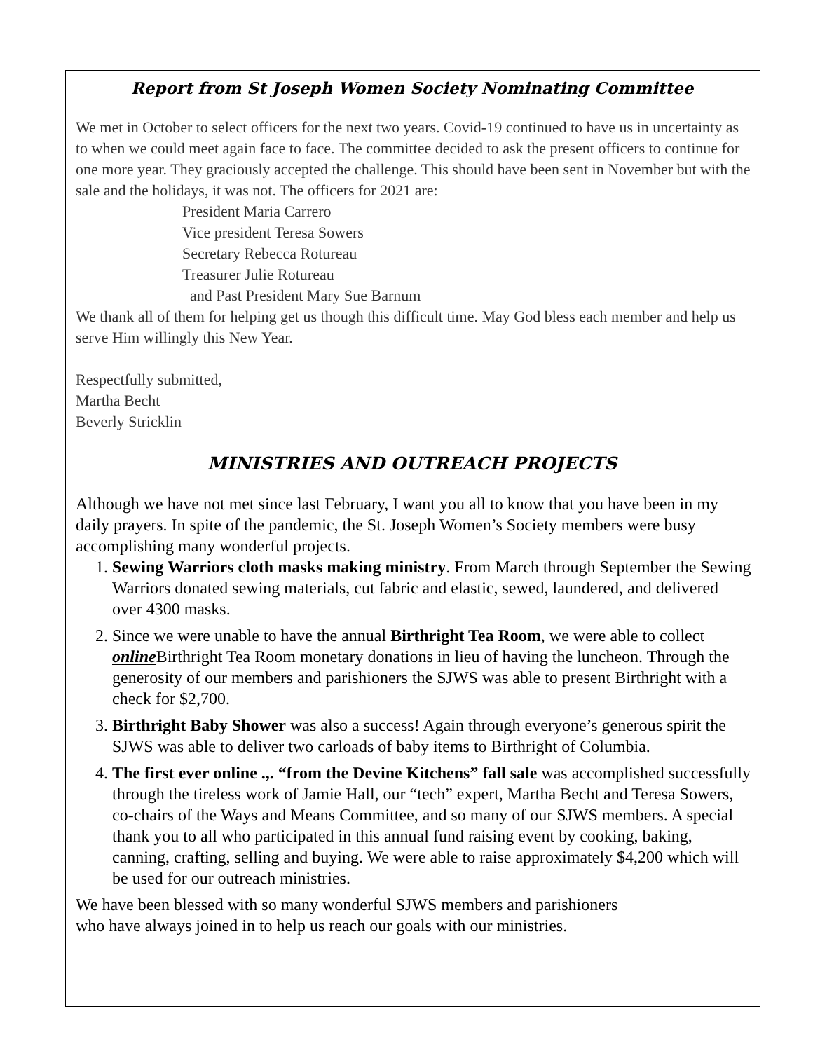Report from St Joseph Women Society Nominating Committee
We met in October to select officers for the next two years. Covid-19 continued to have us in uncertainty as to when we could meet again face to face. The committee decided to ask the present officers to continue for one more year. They graciously accepted the challenge. This should have been sent in November but with the sale and the holidays, it was not. The officers for 2021 are:
President Maria Carrero
Vice president Teresa Sowers
Secretary Rebecca Rotureau
Treasurer Julie Rotureau
and Past President Mary Sue Barnum
We thank all of them for helping get us though this difficult time. May God bless each member and help us serve Him willingly this New Year.
Respectfully submitted,
Martha Becht
Beverly Stricklin
MINISTRIES AND OUTREACH PROJECTS
Although we have not met since last February, I want you all to know that you have been in my daily prayers. In spite of the pandemic, the St. Joseph Women’s Society members were busy accomplishing many wonderful projects.
1. Sewing Warriors cloth masks making ministry. From March through September the Sewing Warriors donated sewing materials, cut fabric and elastic, sewed, laundered, and delivered over 4300 masks.
2. Since we were unable to have the annual Birthright Tea Room, we were able to collect online Birthright Tea Room monetary donations in lieu of having the luncheon. Through the generosity of our members and parishioners the SJWS was able to present Birthright with a check for $2,700.
3. Birthright Baby Shower was also a success! Again through everyone’s generous spirit the SJWS was able to deliver two carloads of baby items to Birthright of Columbia.
4. The first ever online .,. “from the Devine Kitchens” fall sale was accomplished successfully through the tireless work of Jamie Hall, our “tech” expert, Martha Becht and Teresa Sowers, co-chairs of the Ways and Means Committee, and so many of our SJWS members. A special thank you to all who participated in this annual fund raising event by cooking, baking, canning, crafting, selling and buying. We were able to raise approximately $4,200 which will be used for our outreach ministries.
We have been blessed with so many wonderful SJWS members and parishioners
who have always joined in to help us reach our goals with our ministries.